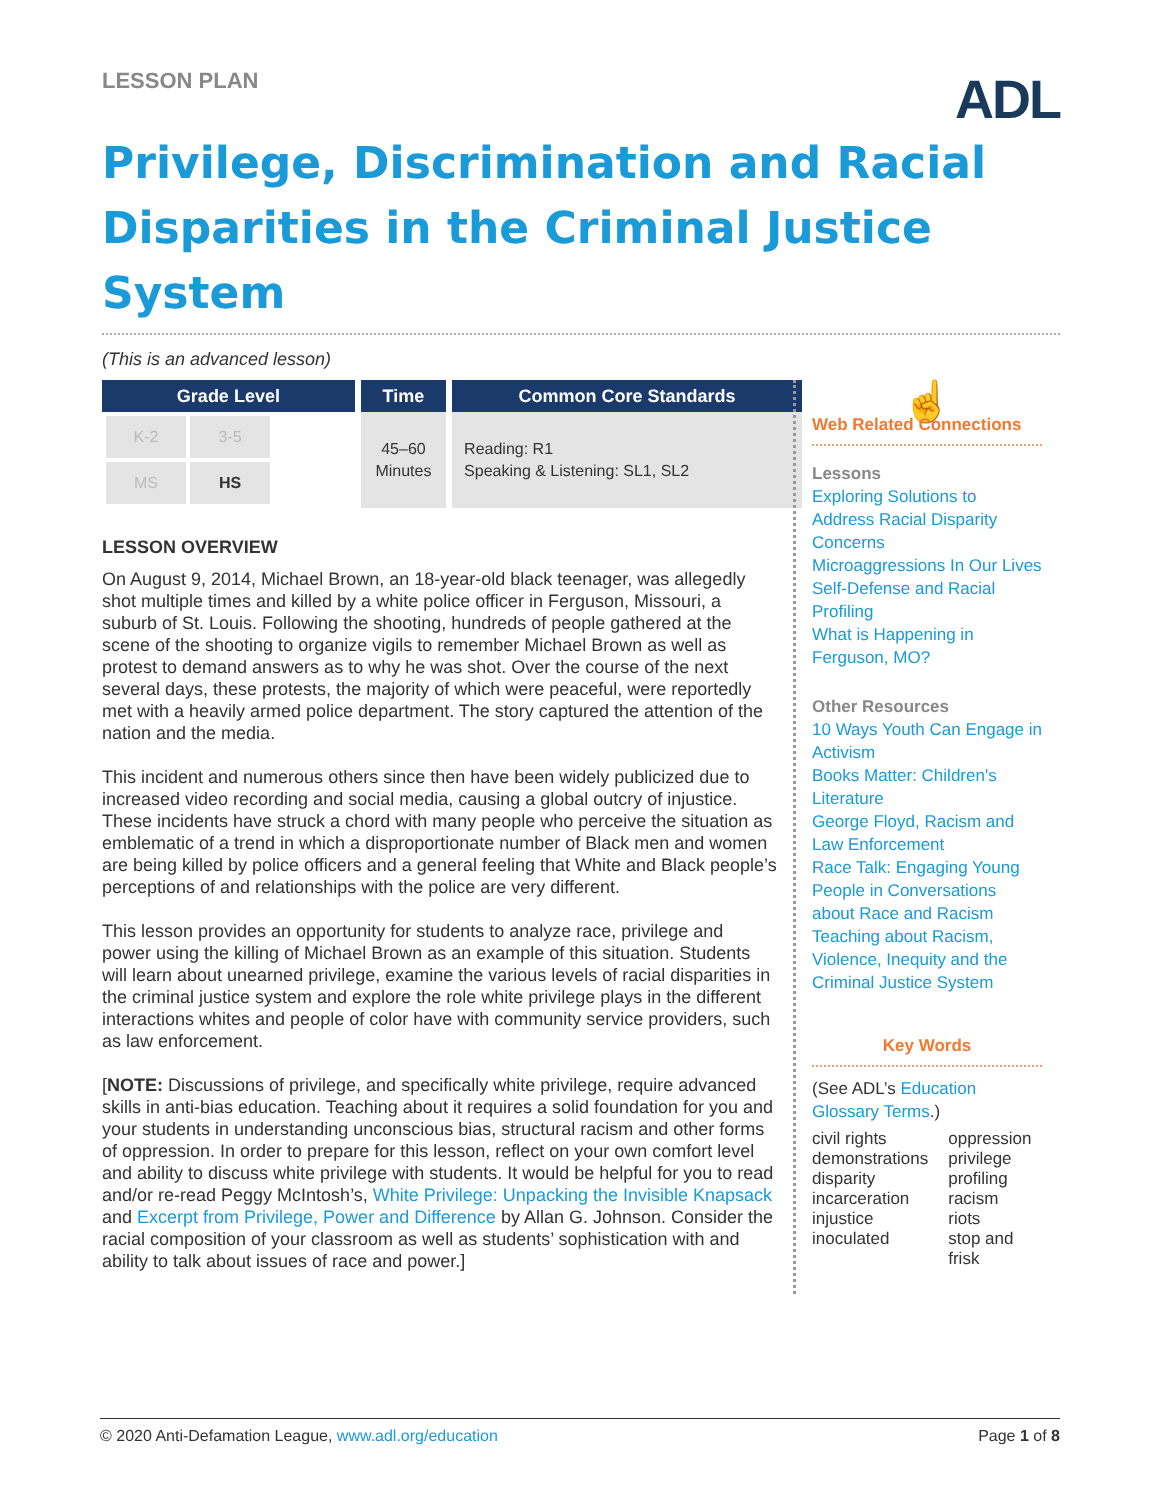LESSON PLAN
ADL
Privilege, Discrimination and Racial Disparities in the Criminal Justice System
(This is an advanced lesson)
| Grade Level | Time | Common Core Standards |
| --- | --- | --- |
| / K-2 / 3-5 / / MS / HS / | 45–60 Minutes | Reading: R1 Speaking & Listening: SL1, SL2 |
LESSON OVERVIEW
On August 9, 2014, Michael Brown, an 18-year-old black teenager, was allegedly shot multiple times and killed by a white police officer in Ferguson, Missouri, a suburb of St. Louis. Following the shooting, hundreds of people gathered at the scene of the shooting to organize vigils to remember Michael Brown as well as protest to demand answers as to why he was shot. Over the course of the next several days, these protests, the majority of which were peaceful, were reportedly met with a heavily armed police department. The story captured the attention of the nation and the media.
This incident and numerous others since then have been widely publicized due to increased video recording and social media, causing a global outcry of injustice. These incidents have struck a chord with many people who perceive the situation as emblematic of a trend in which a disproportionate number of Black men and women are being killed by police officers and a general feeling that White and Black people’s perceptions of and relationships with the police are very different.
This lesson provides an opportunity for students to analyze race, privilege and power using the killing of Michael Brown as an example of this situation. Students will learn about unearned privilege, examine the various levels of racial disparities in the criminal justice system and explore the role white privilege plays in the different interactions whites and people of color have with community service providers, such as law enforcement.
[NOTE: Discussions of privilege, and specifically white privilege, require advanced skills in anti-bias education. Teaching about it requires a solid foundation for you and your students in understanding unconscious bias, structural racism and other forms of oppression. In order to prepare for this lesson, reflect on your own comfort level and ability to discuss white privilege with students. It would be helpful for you to read and/or re-read Peggy McIntosh’s, White Privilege: Unpacking the Invisible Knapsack and Excerpt from Privilege, Power and Difference by Allan G. Johnson. Consider the racial composition of your classroom as well as students’ sophistication with and ability to talk about issues of race and power.]
☝
Web Related Connections
Lessons
Exploring Solutions to Address Racial Disparity Concerns
Microaggressions In Our Lives
Self-Defense and Racial Profiling
What is Happening in Ferguson, MO?
Other Resources
10 Ways Youth Can Engage in Activism
Books Matter: Children's Literature
George Floyd, Racism and Law Enforcement
Race Talk: Engaging Young People in Conversations about Race and Racism
Teaching about Racism, Violence, Inequity and the Criminal Justice System
Key Words
(See ADL’s Education Glossary Terms.)
civil rights
demonstrations
disparity
incarceration
injustice
inoculated
oppression
privilege
profiling
racism
riots
stop and frisk
© 2020 Anti-Defamation League, www.adl.org/education Page 1 of 8